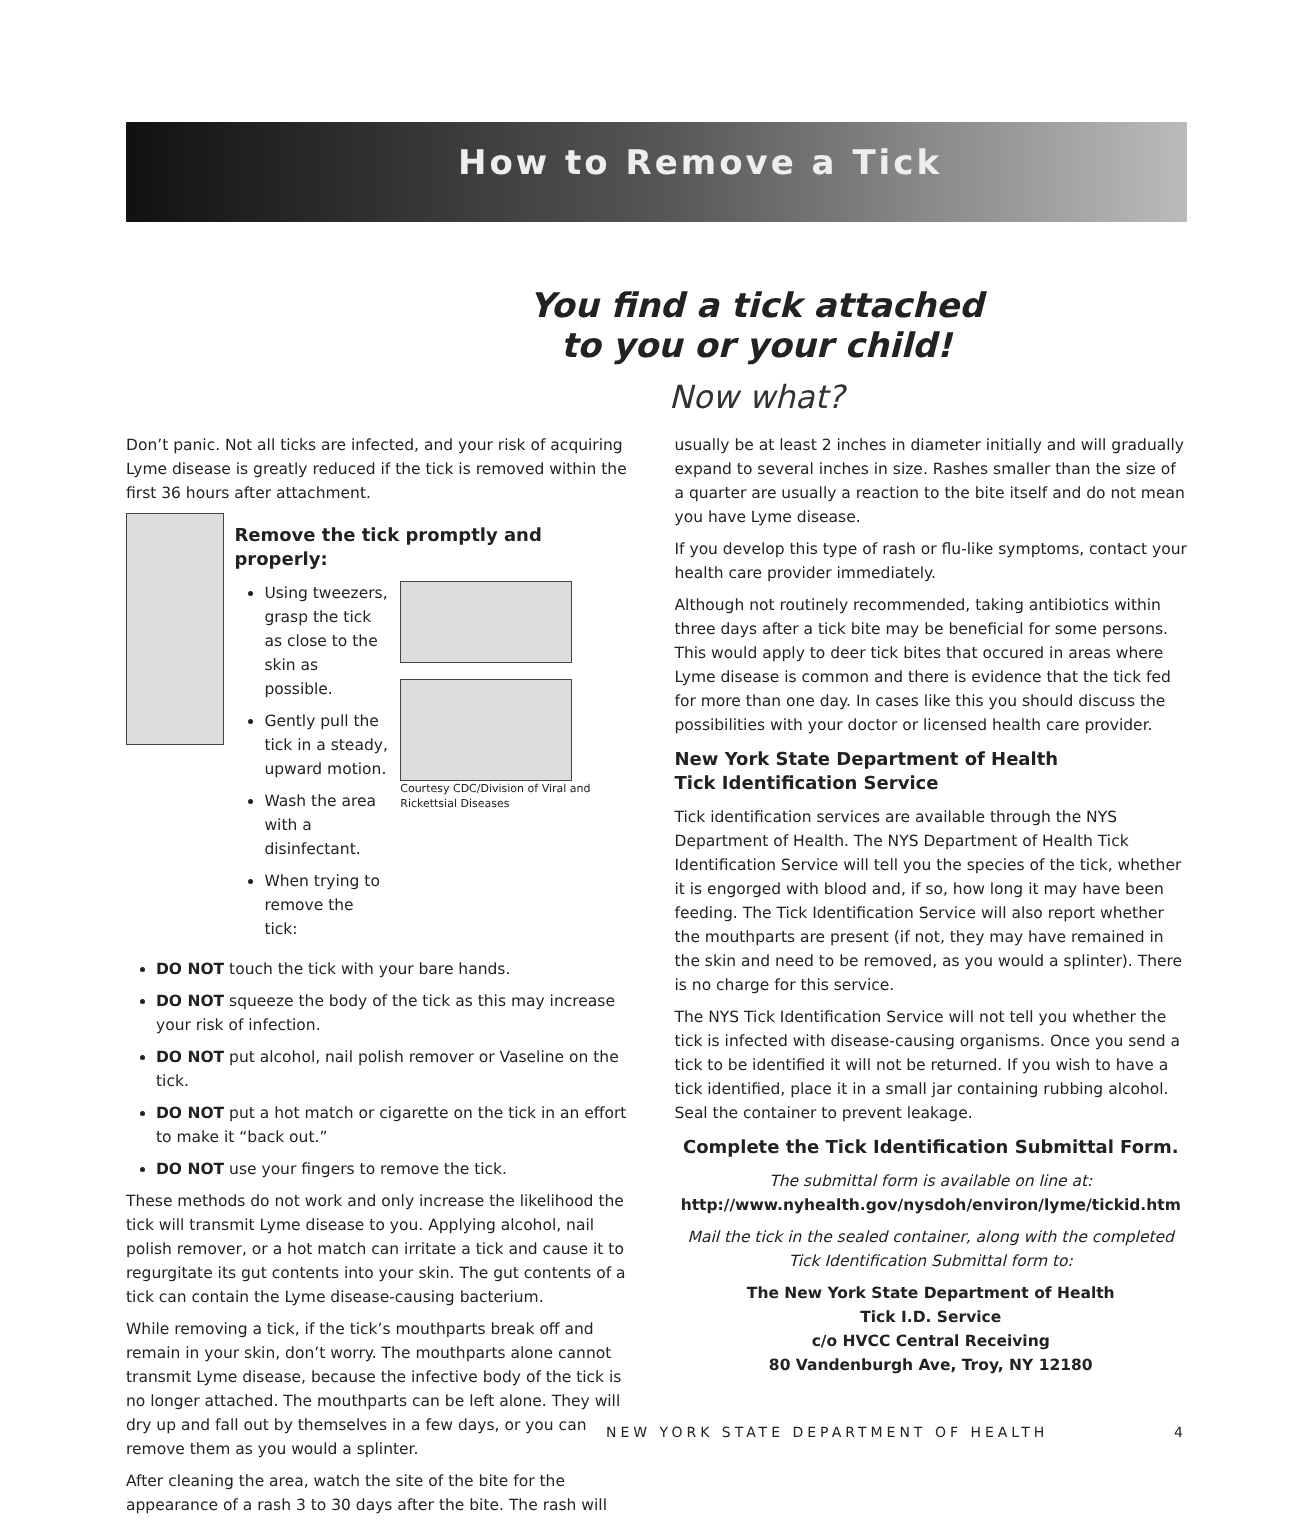How to Remove a Tick
You find a tick attached
to you or your child!
Now what?
Don’t panic. Not all ticks are infected, and your risk of acquiring Lyme disease is greatly reduced if the tick is removed within the first 36 hours after attachment.
Remove the tick promptly and properly:
Using tweezers, grasp the tick as close to the skin as possible.
Gently pull the tick in a steady, upward motion.
Wash the area with a disinfectant.
When trying to remove the tick:
Courtesy CDC/Division of Viral and Rickettsial Diseases
DO NOT touch the tick with your bare hands.
DO NOT squeeze the body of the tick as this may increase your risk of infection.
DO NOT put alcohol, nail polish remover or Vaseline on the tick.
DO NOT put a hot match or cigarette on the tick in an effort to make it “back out.”
DO NOT use your fingers to remove the tick.
These methods do not work and only increase the likelihood the tick will transmit Lyme disease to you. Applying alcohol, nail polish remover, or a hot match can irritate a tick and cause it to regurgitate its gut contents into your skin. The gut contents of a tick can contain the Lyme disease-causing bacterium.
While removing a tick, if the tick’s mouthparts break off and remain in your skin, don’t worry. The mouthparts alone cannot transmit Lyme disease, because the infective body of the tick is no longer attached. The mouthparts can be left alone. They will dry up and fall out by themselves in a few days, or you can remove them as you would a splinter.
After cleaning the area, watch the site of the bite for the appearance of a rash 3 to 30 days after the bite. The rash will
usually be at least 2 inches in diameter initially and will gradually expand to several inches in size. Rashes smaller than the size of a quarter are usually a reaction to the bite itself and do not mean you have Lyme disease.
If you develop this type of rash or flu-like symptoms, contact your health care provider immediately.
Although not routinely recommended, taking antibiotics within three days after a tick bite may be beneficial for some persons. This would apply to deer tick bites that occured in areas where Lyme disease is common and there is evidence that the tick fed for more than one day. In cases like this you should discuss the possibilities with your doctor or licensed health care provider.
New York State Department of Health
Tick Identification Service
Tick identification services are available through the NYS Department of Health. The NYS Department of Health Tick Identification Service will tell you the species of the tick, whether it is engorged with blood and, if so, how long it may have been feeding. The Tick Identification Service will also report whether the mouthparts are present (if not, they may have remained in the skin and need to be removed, as you would a splinter). There is no charge for this service.
The NYS Tick Identification Service will not tell you whether the tick is infected with disease-causing organisms. Once you send a tick to be identified it will not be returned. If you wish to have a tick identified, place it in a small jar containing rubbing alcohol. Seal the container to prevent leakage.
Complete the Tick Identification Submittal Form.
The submittal form is available on line at:
http://www.nyhealth.gov/nysdoh/environ/lyme/tickid.htm
Mail the tick in the sealed container, along with the completed Tick Identification Submittal form to:
The New York State Department of Health
Tick I.D. Service
c/o HVCC Central Receiving
80 Vandenburgh Ave, Troy, NY 12180
NEW YORK STATE DEPARTMENT OF HEALTH 4